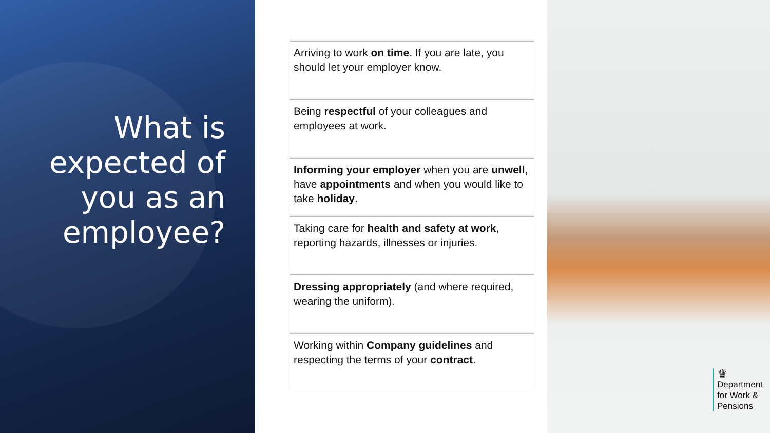What is expected of you as an employee?
Arriving to work on time. If you are late, you should let your employer know.
Being respectful of your colleagues and employees at work.
Informing your employer when you are unwell, have appointments and when you would like to take holiday.
Taking care for health and safety at work, reporting hazards, illnesses or injuries.
Dressing appropriately (and where required, wearing the uniform).
Working within Company guidelines and respecting the terms of your contract.
♛
Department
for Work &
Pensions